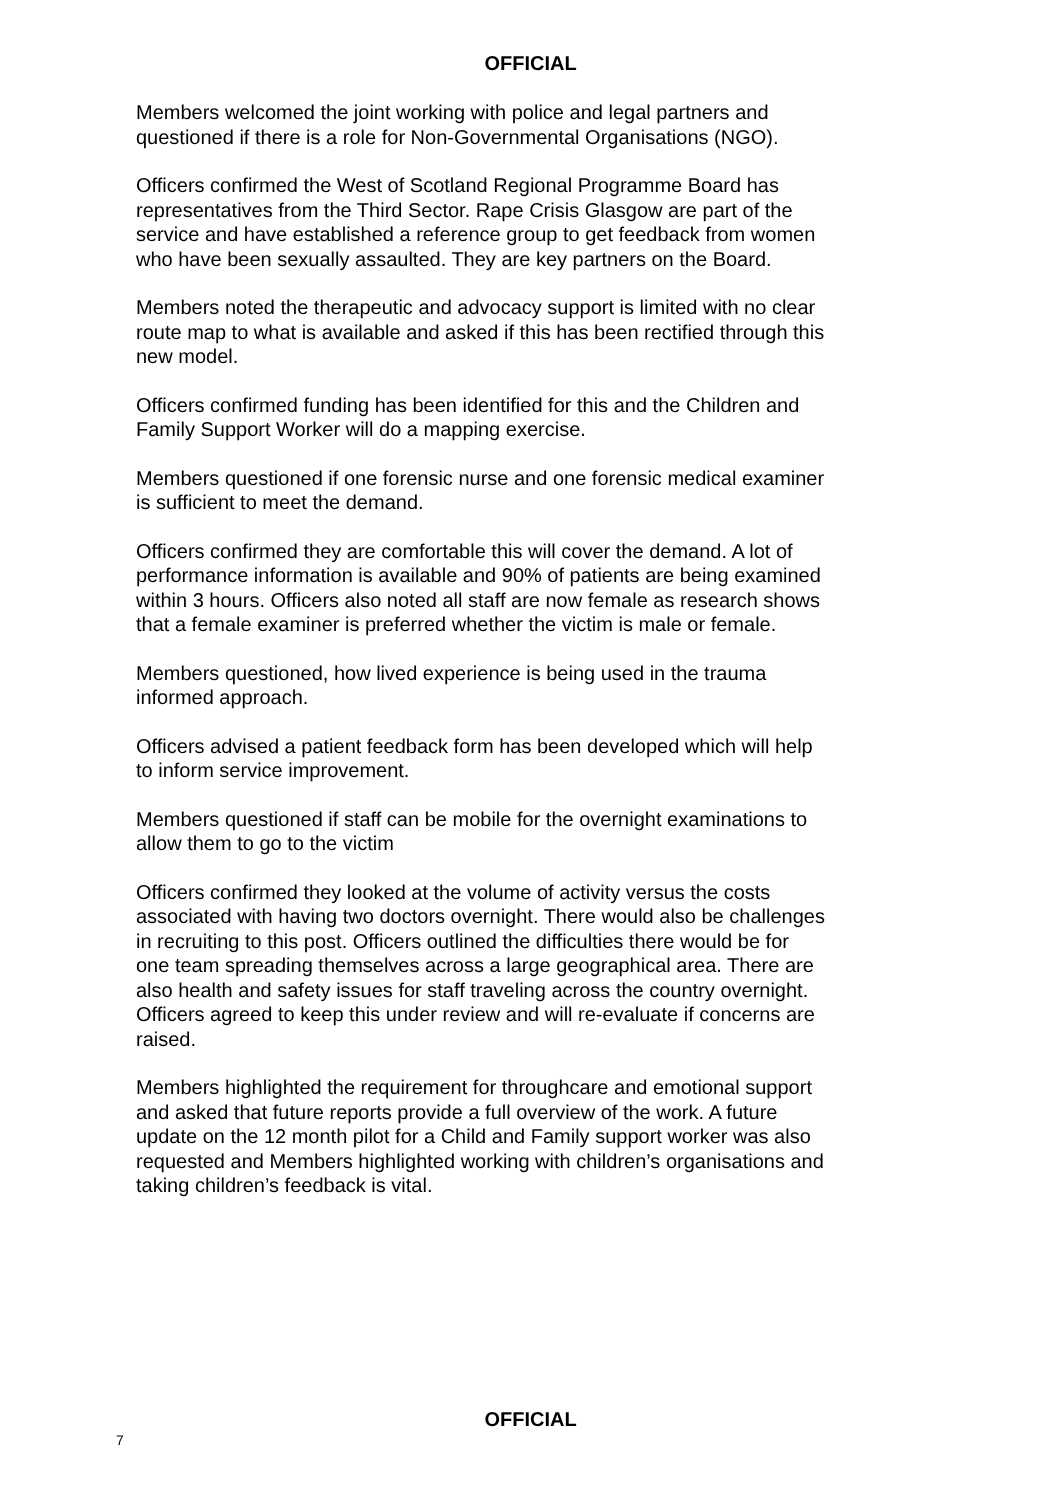OFFICIAL
Members welcomed the joint working with police and legal partners and questioned if there is a role for Non-Governmental Organisations (NGO).
Officers confirmed the West of Scotland Regional Programme Board has representatives from the Third Sector. Rape Crisis Glasgow are part of the service and have established a reference group to get feedback from women who have been sexually assaulted. They are key partners on the Board.
Members noted the therapeutic and advocacy support is limited with no clear route map to what is available and asked if this has been rectified through this new model.
Officers confirmed funding has been identified for this and the Children and Family Support Worker will do a mapping exercise.
Members questioned if one forensic nurse and one forensic medical examiner is sufficient to meet the demand.
Officers confirmed they are comfortable this will cover the demand. A lot of performance information is available and 90% of patients are being examined within 3 hours. Officers also noted all staff are now female as research shows that a female examiner is preferred whether the victim is male or female.
Members questioned, how lived experience is being used in the trauma informed approach.
Officers advised a patient feedback form has been developed which will help to inform service improvement.
Members questioned if staff can be mobile for the overnight examinations to allow them to go to the victim
Officers confirmed they looked at the volume of activity versus the costs associated with having two doctors overnight. There would also be challenges in recruiting to this post. Officers outlined the difficulties there would be for one team spreading themselves across a large geographical area. There are also health and safety issues for staff traveling across the country overnight. Officers agreed to keep this under review and will re-evaluate if concerns are raised.
Members highlighted the requirement for throughcare and emotional support and asked that future reports provide a full overview of the work. A future update on the 12 month pilot for a Child and Family support worker was also requested and Members highlighted working with children’s organisations and taking children’s feedback is vital.
OFFICIAL
7